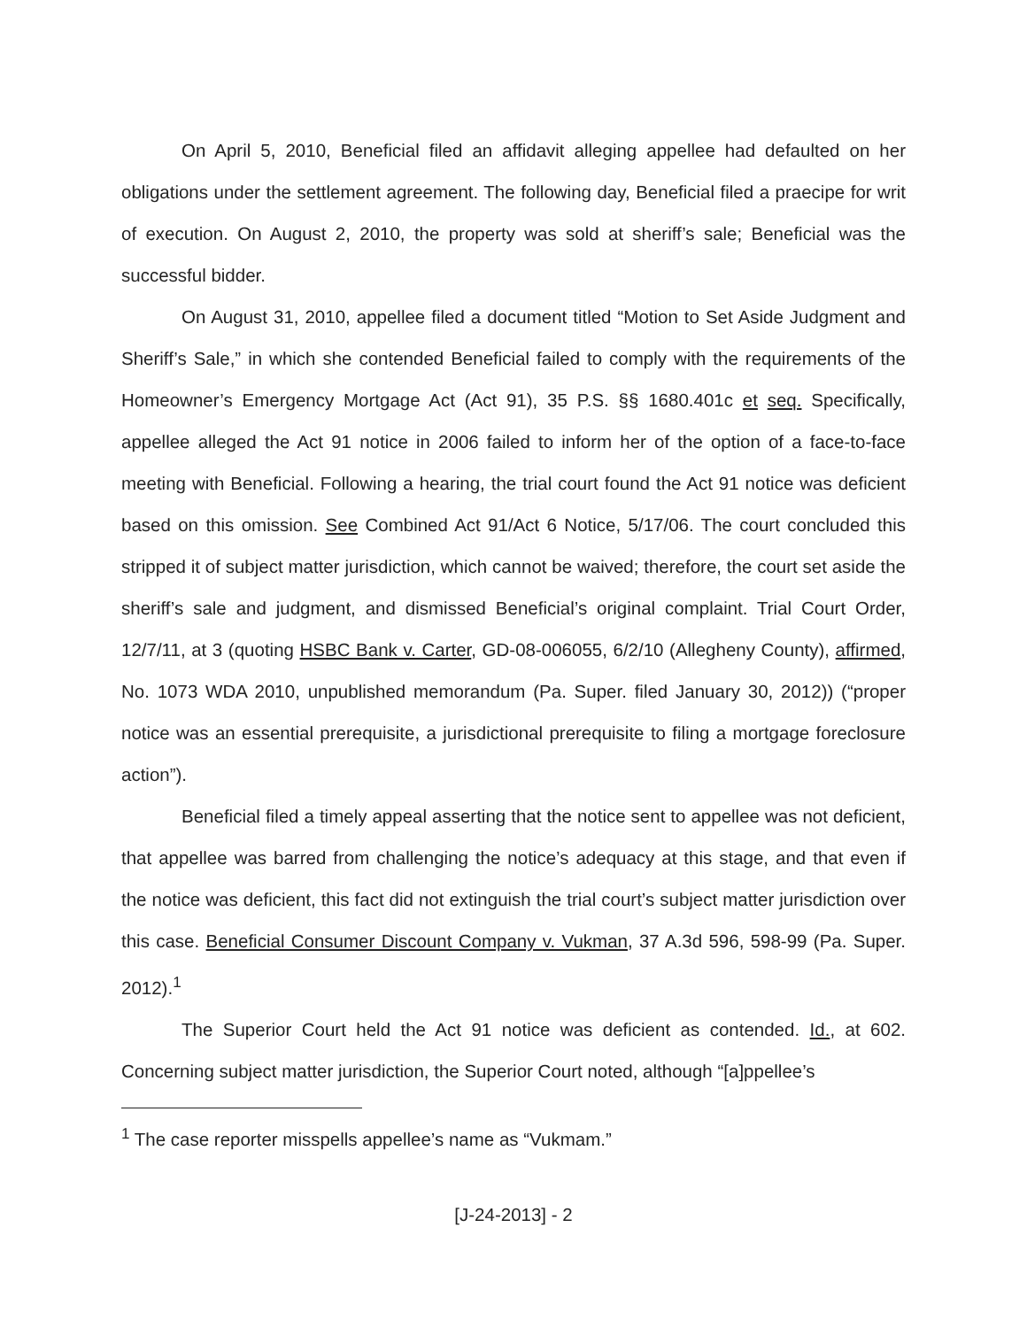On April 5, 2010, Beneficial filed an affidavit alleging appellee had defaulted on her obligations under the settlement agreement. The following day, Beneficial filed a praecipe for writ of execution. On August 2, 2010, the property was sold at sheriff’s sale; Beneficial was the successful bidder.
On August 31, 2010, appellee filed a document titled “Motion to Set Aside Judgment and Sheriff’s Sale,” in which she contended Beneficial failed to comply with the requirements of the Homeowner’s Emergency Mortgage Act (Act 91), 35 P.S. §§ 1680.401c et seq. Specifically, appellee alleged the Act 91 notice in 2006 failed to inform her of the option of a face-to-face meeting with Beneficial. Following a hearing, the trial court found the Act 91 notice was deficient based on this omission. See Combined Act 91/Act 6 Notice, 5/17/06. The court concluded this stripped it of subject matter jurisdiction, which cannot be waived; therefore, the court set aside the sheriff’s sale and judgment, and dismissed Beneficial’s original complaint. Trial Court Order, 12/7/11, at 3 (quoting HSBC Bank v. Carter, GD-08-006055, 6/2/10 (Allegheny County), affirmed, No. 1073 WDA 2010, unpublished memorandum (Pa. Super. filed January 30, 2012)) (“proper notice was an essential prerequisite, a jurisdictional prerequisite to filing a mortgage foreclosure action”).
Beneficial filed a timely appeal asserting that the notice sent to appellee was not deficient, that appellee was barred from challenging the notice’s adequacy at this stage, and that even if the notice was deficient, this fact did not extinguish the trial court’s subject matter jurisdiction over this case. Beneficial Consumer Discount Company v. Vukman, 37 A.3d 596, 598-99 (Pa. Super. 2012).<sup>1</sup>
The Superior Court held the Act 91 notice was deficient as contended. Id., at 602. Concerning subject matter jurisdiction, the Superior Court noted, although “[a]ppellee’s
<sup>1</sup> The case reporter misspells appellee’s name as “Vukmam.”
[J-24-2013] - 2